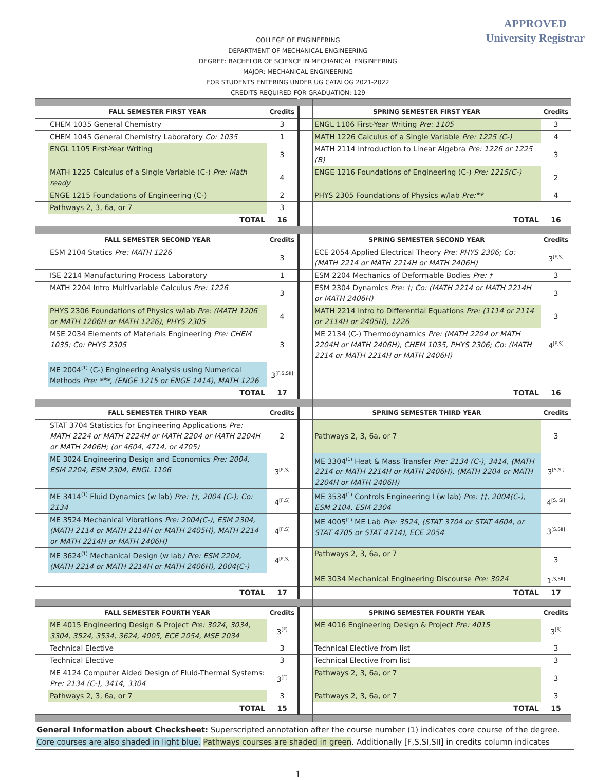APPROVED
University Registrar
COLLEGE OF ENGINEERING
DEPARTMENT OF MECHANICAL ENGINEERING
DEGREE: BACHELOR OF SCIENCE IN MECHANICAL ENGINEERING
MAJOR: MECHANICAL ENGINEERING
FOR STUDENTS ENTERING UNDER UG CATALOG 2021-2022
CREDITS REQUIRED FOR GRADUATION: 129
| | FALL SEMESTER FIRST YEAR | Credits | | | SPRING SEMESTER FIRST YEAR | Credits |
| | CHEM 1035 General Chemistry | 3 | | | ENGL 1106 First-Year Writing Pre: 1105 | 3 |
| | CHEM 1045 General Chemistry Laboratory Co: 1035 | 1 | | | MATH 1226 Calculus of a Single Variable Pre: 1225 (C-) | 4 |
| | ENGL 1105 First-Year Writing | 3 | | | MATH 2114 Introduction to Linear Algebra Pre: 1226 or 1225 (B) | 3 |
| | MATH 1225 Calculus of a Single Variable (C-) Pre: Math ready | 4 | | | ENGE 1216 Foundations of Engineering (C-) Pre: 1215(C-) | 2 |
| | ENGE 1215 Foundations of Engineering (C-) | 2 | | | PHYS 2305 Foundations of Physics w/lab Pre:** | 4 |
| | Pathways 2, 3, 6a, or 7 | 3 | | | | |
| | TOTAL | 16 | | | TOTAL | 16 |
| | FALL SEMESTER SECOND YEAR | Credits | | | SPRING SEMESTER SECOND YEAR | Credits |
| | ESM 2104 Statics Pre: MATH 1226 | 3 | | | ECE 2054 Applied Electrical Theory Pre: PHYS 2306; Co: (MATH 2214 or MATH 2214H or MATH 2406H) | 3<sup>[F,S]</sup> |
| | ISE 2214 Manufacturing Process Laboratory | 1 | | | ESM 2204 Mechanics of Deformable Bodies Pre: † | 3 |
| | MATH 2204 Intro Multivariable Calculus Pre: 1226 | 3 | | | ESM 2304 Dynamics Pre: †; Co: (MATH 2214 or MATH 2214H or MATH 2406H) | 3 |
| | PHYS 2306 Foundations of Physics w/lab Pre: (MATH 1206 or MATH 1206H or MATH 1226), PHYS 2305 | 4 | | | MATH 2214 Intro to Differential Equations Pre: (1114 or 2114 or 2114H or 2405H), 1226 | 3 |
| | MSE 2034 Elements of Materials Engineering Pre: CHEM 1035; Co: PHYS 2305 | 3 | | | ME 2134 (C-) Thermodynamics Pre: (MATH 2204 or MATH 2204H or MATH 2406H), CHEM 1035, PHYS 2306; Co: (MATH 2214 or MATH 2214H or MATH 2406H) | 4<sup>[F,S]</sup> |
| | ME 2004<sup>(1)</sup> (C-) Engineering Analysis using Numerical Methods Pre: ***, (ENGE 1215 or ENGE 1414), MATH 1226 | 3<sup>[F,S,SII]</sup> | | | | |
| | TOTAL | 17 | | | TOTAL | 16 |
| | FALL SEMESTER THIRD YEAR | Credits | | | SPRING SEMESTER THIRD YEAR | Credits |
| | STAT 3704 Statistics for Engineering Applications Pre: MATH 2224 or MATH 2224H or MATH 2204 or MATH 2204H or MATH 2406H; (or 4604, 4714, or 4705) | 2 | | | Pathways 2, 3, 6a, or 7 | 3 |
| | ME 3024 Engineering Design and Economics Pre: 2004, ESM 2204, ESM 2304, ENGL 1106 | 3<sup>[F,S]</sup> | | | ME 3304<sup>(1)</sup> Heat & Mass Transfer Pre: 2134 (C-), 3414, (MATH 2214 or MATH 2214H or MATH 2406H), (MATH 2204 or MATH 2204H or MATH 2406H) | 3<sup>[S,SI]</sup> |
| | ME 3414<sup>(1)</sup> Fluid Dynamics (w lab) Pre: ††, 2004 (C-); Co: 2134 | 4<sup>[F,S]</sup> | | | ME 3534<sup>(1)</sup> Controls Engineering I (w lab) Pre: ††, 2004(C-), ESM 2104, ESM 2304 | 4<sup>[S, SI]</sup> |
| | ME 3524 Mechanical Vibrations Pre: 2004(C-), ESM 2304, (MATH 2114 or MATH 2114H or MATH 2405H), MATH 2214 or MATH 2214H or MATH 2406H) | 4<sup>[F,S]</sup> | | | ME 4005<sup>(1)</sup> ME Lab Pre: 3524, (STAT 3704 or STAT 4604, or STAT 4705 or STAT 4714), ECE 2054 | 3<sup>[S,SII]</sup> |
| | ME 3624<sup>(1)</sup> Mechanical Design (w lab ) Pre: ESM 2204, (MATH 2214 or MATH 2214H or MATH 2406H), 2004(C-) | 4<sup>[F,S]</sup> | | | Pathways 2, 3, 6a, or 7 | 3 |
| | | | | | ME 3034 Mechanical Engineering Discourse Pre: 3024 | 1<sup>[S,SII]</sup> |
| | TOTAL | 17 | | | TOTAL | 17 |
| | FALL SEMESTER FOURTH YEAR | Credits | | | SPRING SEMESTER FOURTH YEAR | Credits |
| | ME 4015 Engineering Design & Project Pre: 3024, 3034, 3304, 3524, 3534, 3624, 4005, ECE 2054, MSE 2034 | 3<sup>[F]</sup> | | | ME 4016 Engineering Design & Project Pre: 4015 | 3<sup>[S]</sup> |
| | Technical Elective | 3 | | | Technical Elective from list | 3 |
| | Technical Elective | 3 | | | Technical Elective from list | 3 |
| | ME 4124 Computer Aided Design of Fluid-Thermal Systems: Pre: 2134 (C-), 3414, 3304 | 3<sup>[F]</sup> | | | Pathways 2, 3, 6a, or 7 | 3 |
| | Pathways 2, 3, 6a, or 7 | 3 | | | Pathways 2, 3, 6a, or 7 | 3 |
| | TOTAL | 15 | | | TOTAL | 15 |
General Information about Checksheet: Superscripted annotation after the course number (1) indicates core course of the degree. Core courses are also shaded in light blue. Pathways courses are shaded in green. Additionally [F,S,SI,SII] in credits column indicates
1